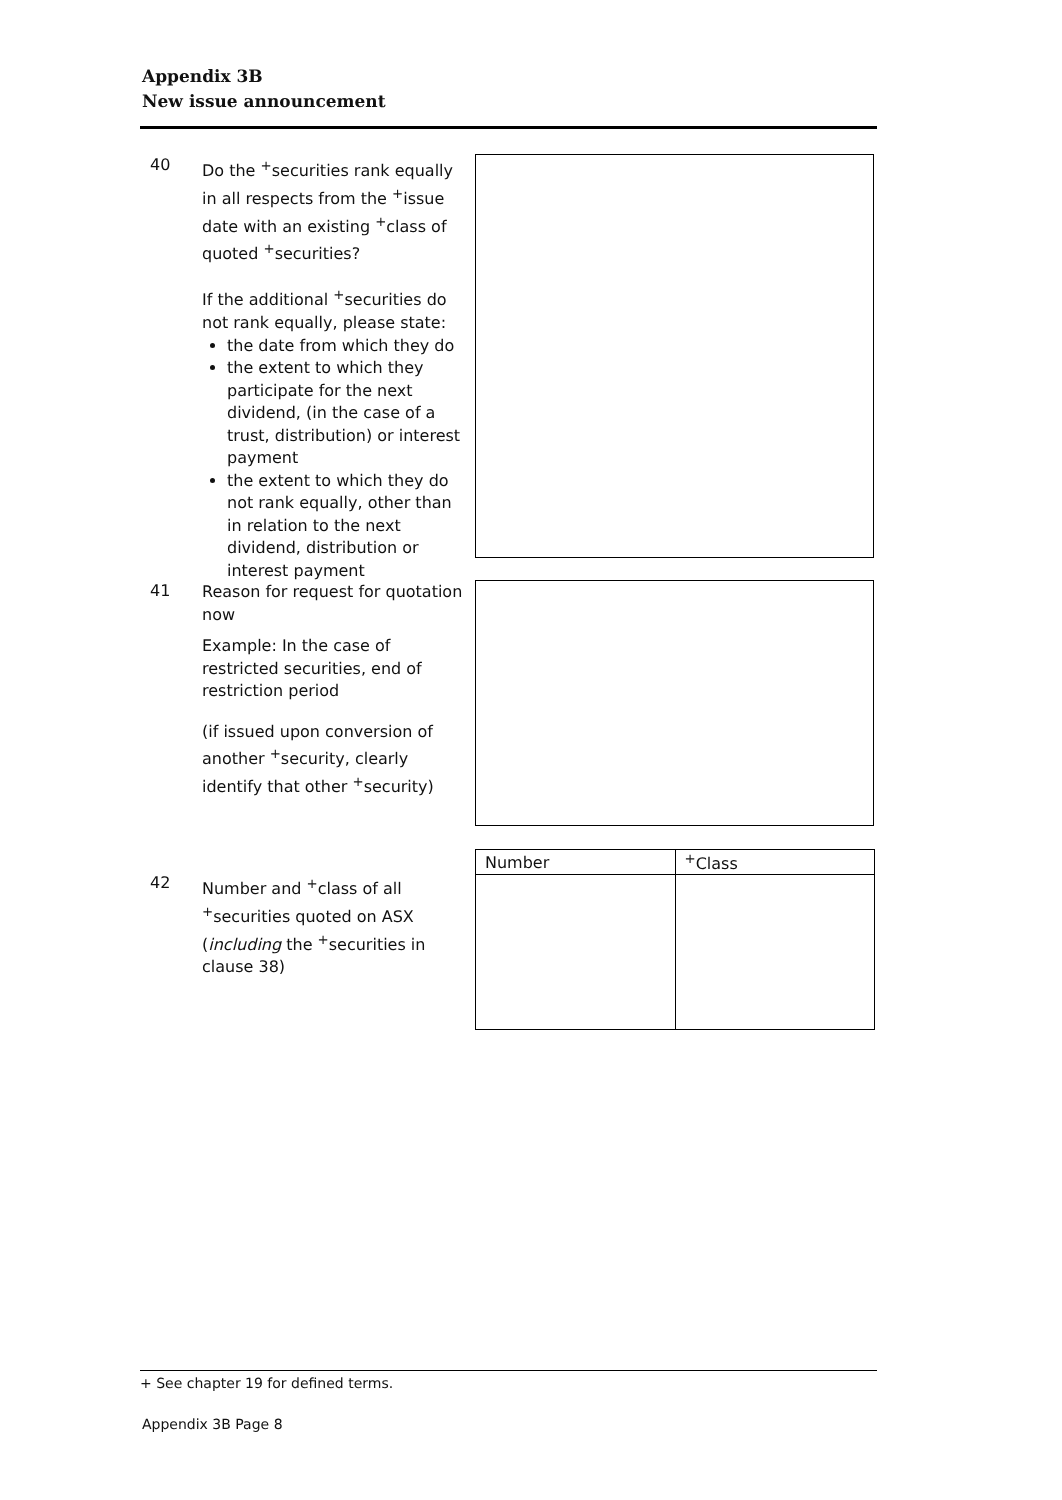Appendix 3B
New issue announcement
40
Do the <sup>+</sup>securities rank equally in all respects from the <sup>+</sup>issue date with an existing <sup>+</sup>class of quoted <sup>+</sup>securities?
If the additional <sup>+</sup>securities do not rank equally, please state:
the date from which they do
the extent to which they participate for the next dividend, (in the case of a trust, distribution) or interest payment
the extent to which they do not rank equally, other than in relation to the next dividend, distribution or interest payment
41
Reason for request for quotation now
Example: In the case of restricted securities, end of restriction period
(if issued upon conversion of another <sup>+</sup>security, clearly identify that other <sup>+</sup>security)
42
Number and <sup>+</sup>class of all <sup>+</sup>securities quoted on ASX (including the <sup>+</sup>securities in clause 38)
| Number | <sup>+</sup>Class |
| --- | --- |
+ See chapter 19 for defined terms.
Appendix 3B Page 8